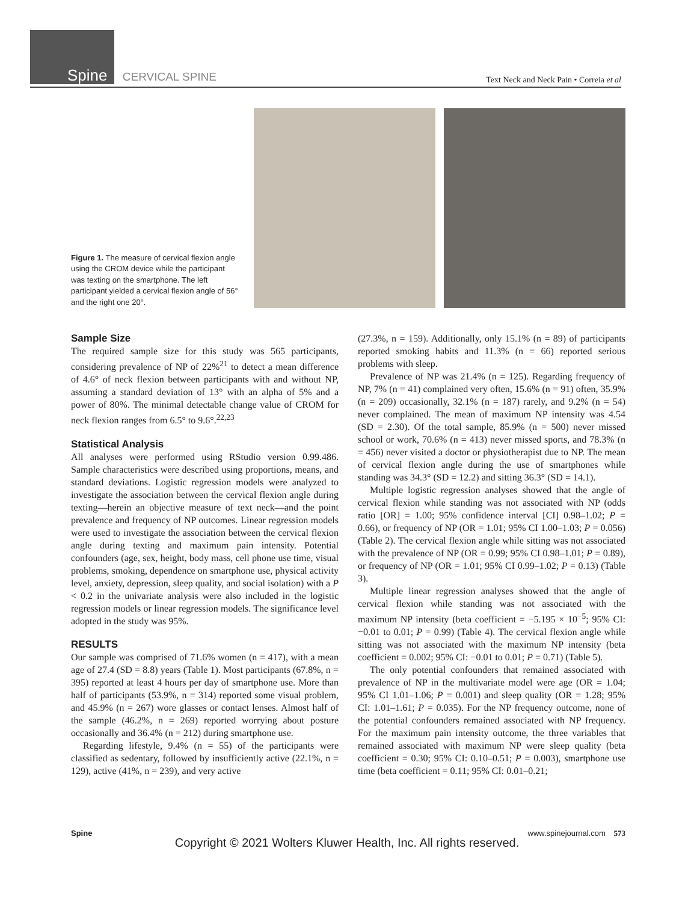Spine CERVICAL SPINE
Text Neck and Neck Pain • Correia et al
Figure 1. The measure of cervical flexion angle using the CROM device while the participant was texting on the smartphone. The left participant yielded a cervical flexion angle of 56° and the right one 20°.
Sample Size
The required sample size for this study was 565 participants, considering prevalence of NP of 22%<sup>21</sup> to detect a mean difference of 4.6° of neck flexion between participants with and without NP, assuming a standard deviation of 13° with an alpha of 5% and a power of 80%. The minimal detectable change value of CROM for neck flexion ranges from 6.5° to 9.6°.<sup>22,23</sup>
Statistical Analysis
All analyses were performed using RStudio version 0.99.486. Sample characteristics were described using proportions, means, and standard deviations. Logistic regression models were analyzed to investigate the association between the cervical flexion angle during texting—herein an objective measure of text neck—and the point prevalence and frequency of NP outcomes. Linear regression models were used to investigate the association between the cervical flexion angle during texting and maximum pain intensity. Potential confounders (age, sex, height, body mass, cell phone use time, visual problems, smoking, dependence on smartphone use, physical activity level, anxiety, depression, sleep quality, and social isolation) with a P < 0.2 in the univariate analysis were also included in the logistic regression models or linear regression models. The significance level adopted in the study was 95%.
RESULTS
Our sample was comprised of 71.6% women (n = 417), with a mean age of 27.4 (SD = 8.8) years (Table 1). Most participants (67.8%, n = 395) reported at least 4 hours per day of smartphone use. More than half of participants (53.9%, n = 314) reported some visual problem, and 45.9% (n = 267) wore glasses or contact lenses. Almost half of the sample (46.2%, n = 269) reported worrying about posture occasionally and 36.4% (n = 212) during smartphone use.
Regarding lifestyle, 9.4% (n = 55) of the participants were classified as sedentary, followed by insufficiently active (22.1%, n = 129), active (41%, n = 239), and very active
(27.3%, n = 159). Additionally, only 15.1% (n = 89) of participants reported smoking habits and 11.3% (n = 66) reported serious problems with sleep.
Prevalence of NP was 21.4% (n = 125). Regarding frequency of NP, 7% (n = 41) complained very often, 15.6% (n = 91) often, 35.9% (n = 209) occasionally, 32.1% (n = 187) rarely, and 9.2% (n = 54) never complained. The mean of maximum NP intensity was 4.54 (SD = 2.30). Of the total sample, 85.9% (n = 500) never missed school or work, 70.6% (n = 413) never missed sports, and 78.3% (n = 456) never visited a doctor or physiotherapist due to NP. The mean of cervical flexion angle during the use of smartphones while standing was 34.3° (SD = 12.2) and sitting 36.3° (SD = 14.1).
Multiple logistic regression analyses showed that the angle of cervical flexion while standing was not associated with NP (odds ratio [OR] = 1.00; 95% confidence interval [CI] 0.98–1.02; P = 0.66), or frequency of NP (OR = 1.01; 95% CI 1.00–1.03; P = 0.056) (Table 2). The cervical flexion angle while sitting was not associated with the prevalence of NP (OR = 0.99; 95% CI 0.98–1.01; P = 0.89), or frequency of NP (OR = 1.01; 95% CI 0.99–1.02; P = 0.13) (Table 3).
Multiple linear regression analyses showed that the angle of cervical flexion while standing was not associated with the maximum NP intensity (beta coefficient = −5.195 × 10<sup>−5</sup>; 95% CI: −0.01 to 0.01; P = 0.99) (Table 4). The cervical flexion angle while sitting was not associated with the maximum NP intensity (beta coefficient = 0.002; 95% CI: −0.01 to 0.01; P = 0.71) (Table 5).
The only potential confounders that remained associated with prevalence of NP in the multivariate model were age (OR = 1.04; 95% CI 1.01–1.06; P = 0.001) and sleep quality (OR = 1.28; 95% CI: 1.01–1.61; P = 0.035). For the NP frequency outcome, none of the potential confounders remained associated with NP frequency. For the maximum pain intensity outcome, the three variables that remained associated with maximum NP were sleep quality (beta coefficient = 0.30; 95% CI: 0.10–0.51; P = 0.003), smartphone use time (beta coefficient = 0.11; 95% CI: 0.01–0.21;
Spine www.spinejournal.com 573
Copyright © 2021 Wolters Kluwer Health, Inc. All rights reserved.